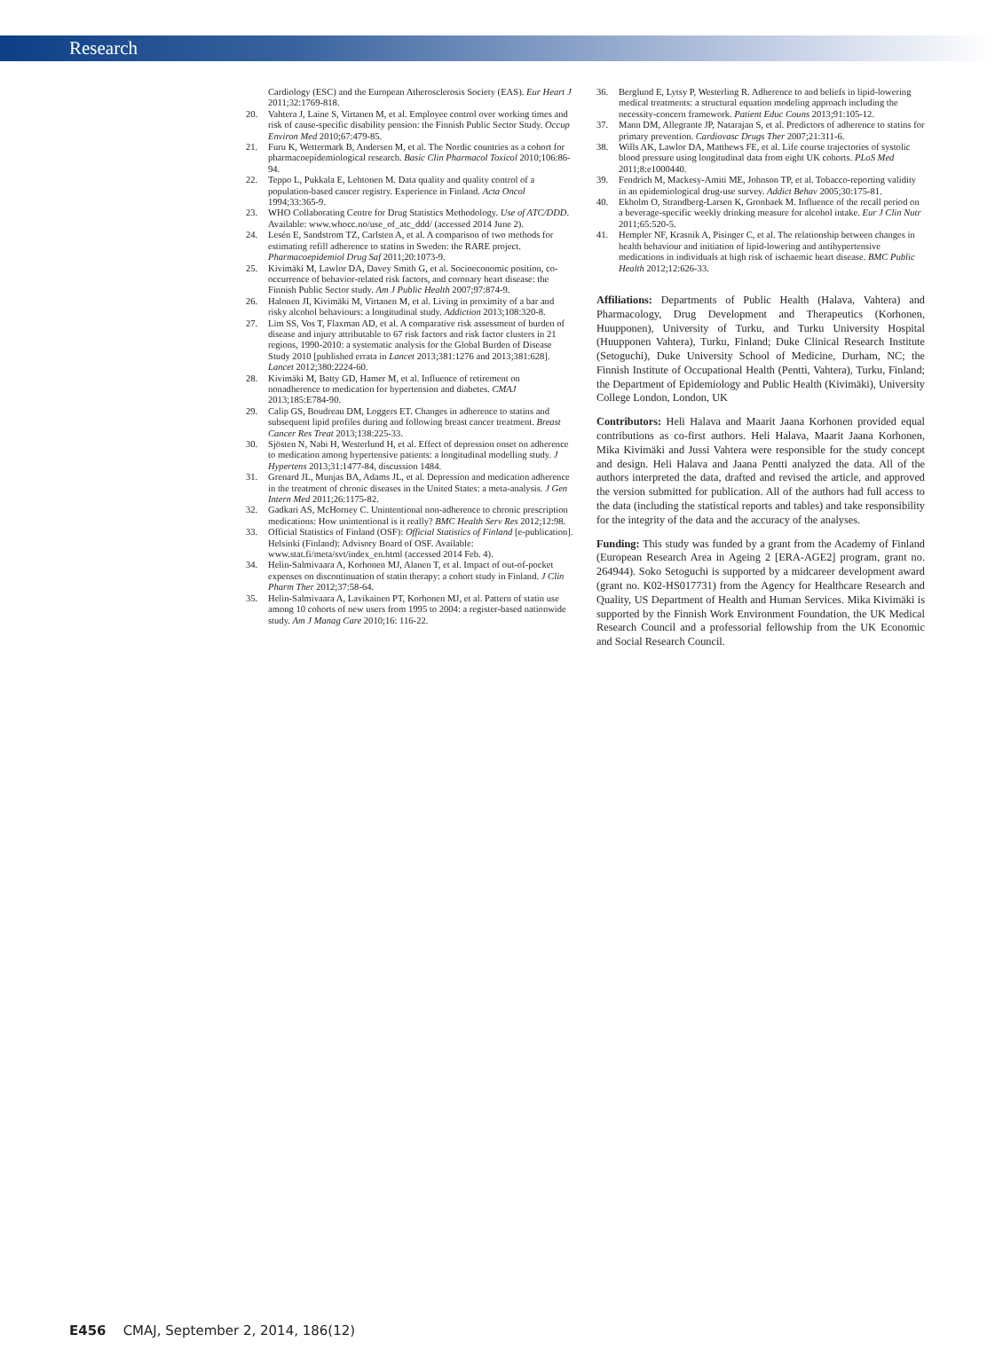Research
Cardiology (ESC) and the European Atherosclerosis Society (EAS). Eur Heart J 2011;32:1769-818.
20. Vahtera J, Laine S, Virtanen M, et al. Employee control over working times and risk of cause-specific disability pension: the Finnish Public Sector Study. Occup Environ Med 2010;67:479-85.
21. Furu K, Wettermark B, Andersen M, et al. The Nordic countries as a cohort for pharmacoepidemiological research. Basic Clin Pharmacol Toxicol 2010;106:86-94.
22. Teppo L, Pukkala E, Lehtonen M. Data quality and quality control of a population-based cancer registry. Experience in Finland. Acta Oncol 1994;33:365-9.
23. WHO Collaborating Centre for Drug Statistics Methodology. Use of ATC/DDD. Available: www.whocc.no/use_of_atc_ddd/ (accessed 2014 June 2).
24. Lesén E, Sandstrom TZ, Carlsten A, et al. A comparison of two methods for estimating refill adherence to statins in Sweden: the RARE project. Pharmacoepidemiol Drug Saf 2011;20:1073-9.
25. Kivimäki M, Lawlor DA, Davey Smith G, et al. Socioeconomic position, co-occurrence of behavior-related risk factors, and coronary heart disease: the Finnish Public Sector study. Am J Public Health 2007;97:874-9.
26. Halonen JI, Kivimäki M, Virtanen M, et al. Living in proximity of a bar and risky alcohol behaviours: a longitudinal study. Addiction 2013;108:320-8.
27. Lim SS, Vos T, Flaxman AD, et al. A comparative risk assessment of burden of disease and injury attributable to 67 risk factors and risk factor clusters in 21 regions, 1990-2010: a systematic analysis for the Global Burden of Disease Study 2010 [published errata in Lancet 2013;381:1276 and 2013;381:628]. Lancet 2012;380:2224-60.
28. Kivimäki M, Batty GD, Hamer M, et al. Influence of retirement on nonadherence to medication for hypertension and diabetes. CMAJ 2013;185:E784-90.
29. Calip GS, Boudreau DM, Loggers ET. Changes in adherence to statins and subsequent lipid profiles during and following breast cancer treatment. Breast Cancer Res Treat 2013;138:225-33.
30. Sjösten N, Nabi H, Westerlund H, et al. Effect of depression onset on adherence to medication among hypertensive patients: a longitudinal modelling study. J Hypertens 2013;31:1477-84, discussion 1484.
31. Grenard JL, Munjas BA, Adams JL, et al. Depression and medication adherence in the treatment of chronic diseases in the United States: a meta-analysis. J Gen Intern Med 2011;26:1175-82.
32. Gadkari AS, McHorney C. Unintentional non-adherence to chronic prescription medications: How unintentional is it really? BMC Health Serv Res 2012;12:98.
33. Official Statistics of Finland (OSF): Official Statistics of Finland [e-publication]. Helsinki (Finland): Advisory Board of OSF. Available: www.stat.fi/meta/svt/index_en.html (accessed 2014 Feb. 4).
34. Helin-Salmivaara A, Korhonen MJ, Alanen T, et al. Impact of out-of-pocket expenses on discontinuation of statin therapy: a cohort study in Finland. J Clin Pharm Ther 2012;37:58-64.
35. Helin-Salmivaara A, Lavikainen PT, Korhonen MJ, et al. Pattern of statin use among 10 cohorts of new users from 1995 to 2004: a register-based nationwide study. Am J Manag Care 2010;16: 116-22.
36. Berglund E, Lytsy P, Westerling R. Adherence to and beliefs in lipid-lowering medical treatments: a structural equation modeling approach including the necessity-concern framework. Patient Educ Couns 2013;91:105-12.
37. Mann DM, Allegrante JP, Natarajan S, et al. Predictors of adherence to statins for primary prevention. Cardiovasc Drugs Ther 2007;21:311-6.
38. Wills AK, Lawlor DA, Matthews FE, et al. Life course trajectories of systolic blood pressure using longitudinal data from eight UK cohorts. PLoS Med 2011;8:e1000440.
39. Fendrich M, Mackesy-Amiti ME, Johnson TP, et al. Tobacco-reporting validity in an epidemiological drug-use survey. Addict Behav 2005;30:175-81.
40. Ekholm O, Strandberg-Larsen K, Gronbaek M. Influence of the recall period on a beverage-specific weekly drinking measure for alcohol intake. Eur J Clin Nutr 2011;65:520-5.
41. Hempler NF, Krasnik A, Pisinger C, et al. The relationship between changes in health behaviour and initiation of lipid-lowering and antihypertensive medications in individuals at high risk of ischaemic heart disease. BMC Public Health 2012;12:626-33.
Affiliations: Departments of Public Health (Halava, Vahtera) and Pharmacology, Drug Development and Therapeutics (Korhonen, Huupponen), University of Turku, and Turku University Hospital (Huupponen Vahtera), Turku, Finland; Duke Clinical Research Institute (Setoguchi), Duke University School of Medicine, Durham, NC; the Finnish Institute of Occupational Health (Pentti, Vahtera), Turku, Finland; the Department of Epidemiology and Public Health (Kivimäki), University College London, London, UK
Contributors: Heli Halava and Maarit Jaana Korhonen provided equal contributions as co-first authors. Heli Halava, Maarit Jaana Korhonen, Mika Kivimäki and Jussi Vahtera were responsible for the study concept and design. Heli Halava and Jaana Pentti analyzed the data. All of the authors interpreted the data, drafted and revised the article, and approved the version submitted for publication. All of the authors had full access to the data (including the statistical reports and tables) and take responsibility for the integrity of the data and the accuracy of the analyses.
Funding: This study was funded by a grant from the Academy of Finland (European Research Area in Ageing 2 [ERA-AGE2] program, grant no. 264944). Soko Setoguchi is supported by a midcareer development award (grant no. K02-HS017731) from the Agency for Healthcare Research and Quality, US Department of Health and Human Services. Mika Kivimäki is supported by the Finnish Work Environment Foundation, the UK Medical Research Council and a professorial fellowship from the UK Economic and Social Research Council.
E456 CMAJ, September 2, 2014, 186(12)